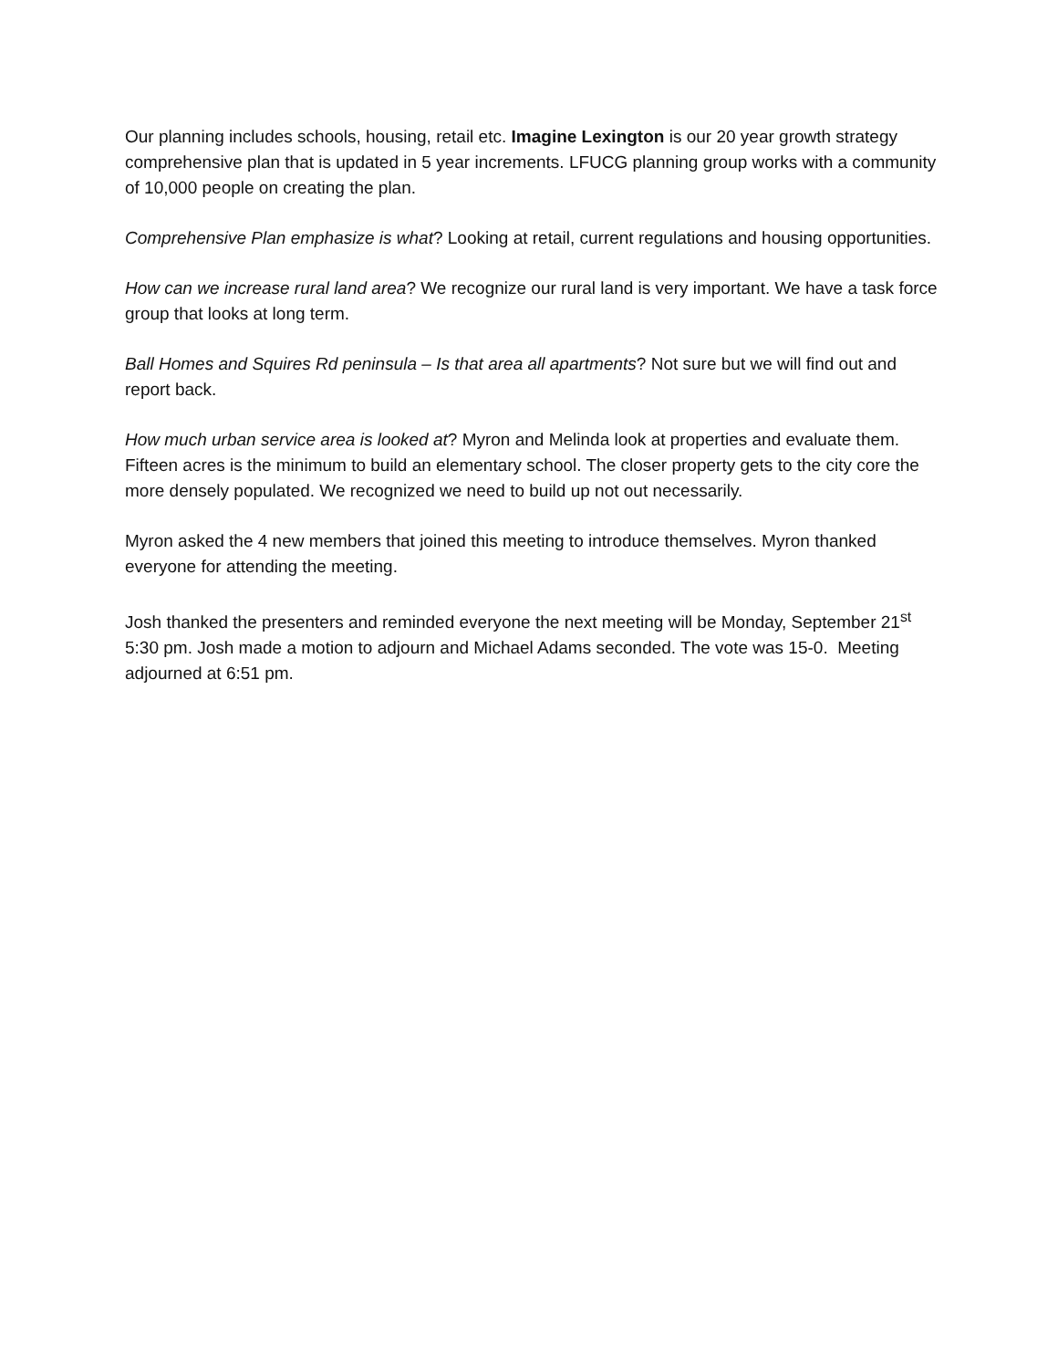Our planning includes schools, housing, retail etc. Imagine Lexington is our 20 year growth strategy comprehensive plan that is updated in 5 year increments. LFUCG planning group works with a community of 10,000 people on creating the plan.
Comprehensive Plan emphasize is what? Looking at retail, current regulations and housing opportunities.
How can we increase rural land area? We recognize our rural land is very important. We have a task force group that looks at long term.
Ball Homes and Squires Rd peninsula – Is that area all apartments? Not sure but we will find out and report back.
How much urban service area is looked at? Myron and Melinda look at properties and evaluate them. Fifteen acres is the minimum to build an elementary school. The closer property gets to the city core the more densely populated. We recognized we need to build up not out necessarily.
Myron asked the 4 new members that joined this meeting to introduce themselves. Myron thanked everyone for attending the meeting.
Josh thanked the presenters and reminded everyone the next meeting will be Monday, September 21<sup>st</sup> 5:30 pm. Josh made a motion to adjourn and Michael Adams seconded. The vote was 15-0. Meeting adjourned at 6:51 pm.